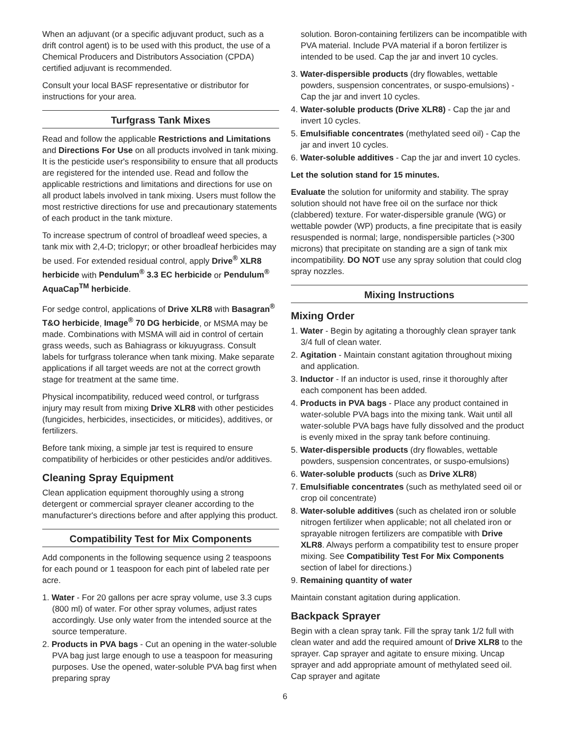When an adjuvant (or a specific adjuvant product, such as a drift control agent) is to be used with this product, the use of a Chemical Producers and Distributors Association (CPDA) certified adjuvant is recommended.
Consult your local BASF representative or distributor for instructions for your area.
Turfgrass Tank Mixes
Read and follow the applicable Restrictions and Limitations and Directions For Use on all products involved in tank mixing. It is the pesticide user's responsibility to ensure that all products are registered for the intended use. Read and follow the applicable restrictions and limitations and directions for use on all product labels involved in tank mixing. Users must follow the most restrictive directions for use and precautionary statements of each product in the tank mixture.
To increase spectrum of control of broadleaf weed species, a tank mix with 2,4-D; triclopyr; or other broadleaf herbicides may be used. For extended residual control, apply Drive<sup>®</sup> XLR8 herbicide with Pendulum<sup>®</sup> 3.3 EC herbicide or Pendulum<sup>®</sup> AquaCap<sup>TM</sup> herbicide.
For sedge control, applications of Drive XLR8 with Basagran<sup>®</sup> T&O herbicide, Image<sup>®</sup> 70 DG herbicide, or MSMA may be made. Combinations with MSMA will aid in control of certain grass weeds, such as Bahiagrass or kikuyugrass. Consult labels for turfgrass tolerance when tank mixing. Make separate applications if all target weeds are not at the correct growth stage for treatment at the same time.
Physical incompatibility, reduced weed control, or turfgrass injury may result from mixing Drive XLR8 with other pesticides (fungicides, herbicides, insecticides, or miticides), additives, or fertilizers.
Before tank mixing, a simple jar test is required to ensure compatibility of herbicides or other pesticides and/or additives.
Cleaning Spray Equipment
Clean application equipment thoroughly using a strong detergent or commercial sprayer cleaner according to the manufacturer's directions before and after applying this product.
Compatibility Test for Mix Components
Add components in the following sequence using 2 teaspoons for each pound or 1 teaspoon for each pint of labeled rate per acre.
1. Water - For 20 gallons per acre spray volume, use 3.3 cups (800 ml) of water. For other spray volumes, adjust rates accordingly. Use only water from the intended source at the source temperature.
2. Products in PVA bags - Cut an opening in the water-soluble PVA bag just large enough to use a teaspoon for measuring purposes. Use the opened, water-soluble PVA bag first when preparing spray
solution. Boron-containing fertilizers can be incompatible with PVA material. Include PVA material if a boron fertilizer is intended to be used. Cap the jar and invert 10 cycles.
3. Water-dispersible products (dry flowables, wettable powders, suspension concentrates, or suspo-emulsions) - Cap the jar and invert 10 cycles.
4. Water-soluble products (Drive XLR8) - Cap the jar and invert 10 cycles.
5. Emulsifiable concentrates (methylated seed oil) - Cap the jar and invert 10 cycles.
6. Water-soluble additives - Cap the jar and invert 10 cycles.
Let the solution stand for 15 minutes.
Evaluate the solution for uniformity and stability. The spray solution should not have free oil on the surface nor thick (clabbered) texture. For water-dispersible granule (WG) or wettable powder (WP) products, a fine precipitate that is easily resuspended is normal; large, nondispersible particles (>300 microns) that precipitate on standing are a sign of tank mix incompatibility. DO NOT use any spray solution that could clog spray nozzles.
Mixing Instructions
Mixing Order
1. Water - Begin by agitating a thoroughly clean sprayer tank 3/4 full of clean water.
2. Agitation - Maintain constant agitation throughout mixing and application.
3. Inductor - If an inductor is used, rinse it thoroughly after each component has been added.
4. Products in PVA bags - Place any product contained in water-soluble PVA bags into the mixing tank. Wait until all water-soluble PVA bags have fully dissolved and the product is evenly mixed in the spray tank before continuing.
5. Water-dispersible products (dry flowables, wettable powders, suspension concentrates, or suspo-emulsions)
6. Water-soluble products (such as Drive XLR8)
7. Emulsifiable concentrates (such as methylated seed oil or crop oil concentrate)
8. Water-soluble additives (such as chelated iron or soluble nitrogen fertilizer when applicable; not all chelated iron or sprayable nitrogen fertilizers are compatible with Drive XLR8. Always perform a compatibility test to ensure proper mixing. See Compatibility Test For Mix Components section of label for directions.)
9. Remaining quantity of water
Maintain constant agitation during application.
Backpack Sprayer
Begin with a clean spray tank. Fill the spray tank 1/2 full with clean water and add the required amount of Drive XLR8 to the sprayer. Cap sprayer and agitate to ensure mixing. Uncap sprayer and add appropriate amount of methylated seed oil. Cap sprayer and agitate
6